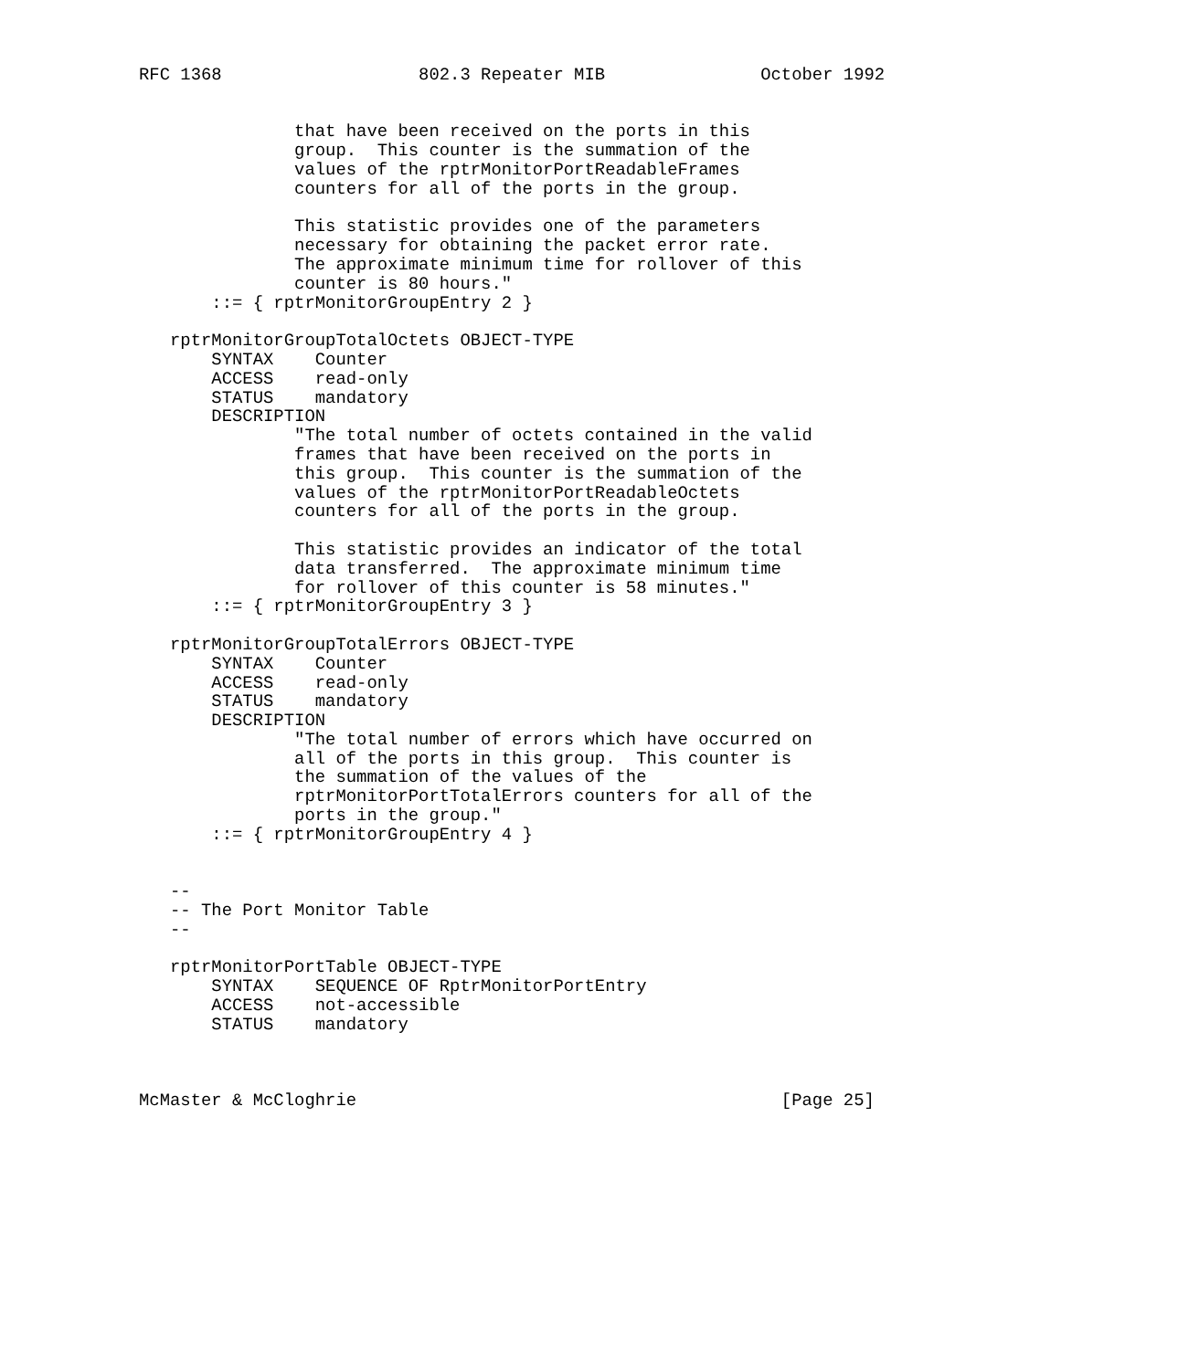RFC 1368                   802.3 Repeater MIB               October 1992


               that have been received on the ports in this
               group.  This counter is the summation of the
               values of the rptrMonitorPortReadableFrames
               counters for all of the ports in the group.

               This statistic provides one of the parameters
               necessary for obtaining the packet error rate.
               The approximate minimum time for rollover of this
               counter is 80 hours."
       ::= { rptrMonitorGroupEntry 2 }

   rptrMonitorGroupTotalOctets OBJECT-TYPE
       SYNTAX    Counter
       ACCESS    read-only
       STATUS    mandatory
       DESCRIPTION
               "The total number of octets contained in the valid
               frames that have been received on the ports in
               this group.  This counter is the summation of the
               values of the rptrMonitorPortReadableOctets
               counters for all of the ports in the group.

               This statistic provides an indicator of the total
               data transferred.  The approximate minimum time
               for rollover of this counter is 58 minutes."
       ::= { rptrMonitorGroupEntry 3 }

   rptrMonitorGroupTotalErrors OBJECT-TYPE
       SYNTAX    Counter
       ACCESS    read-only
       STATUS    mandatory
       DESCRIPTION
               "The total number of errors which have occurred on
               all of the ports in this group.  This counter is
               the summation of the values of the
               rptrMonitorPortTotalErrors counters for all of the
               ports in the group."
       ::= { rptrMonitorGroupEntry 4 }


   --
   -- The Port Monitor Table
   --

   rptrMonitorPortTable OBJECT-TYPE
       SYNTAX    SEQUENCE OF RptrMonitorPortEntry
       ACCESS    not-accessible
       STATUS    mandatory



McMaster & McCloghrie                                         [Page 25]